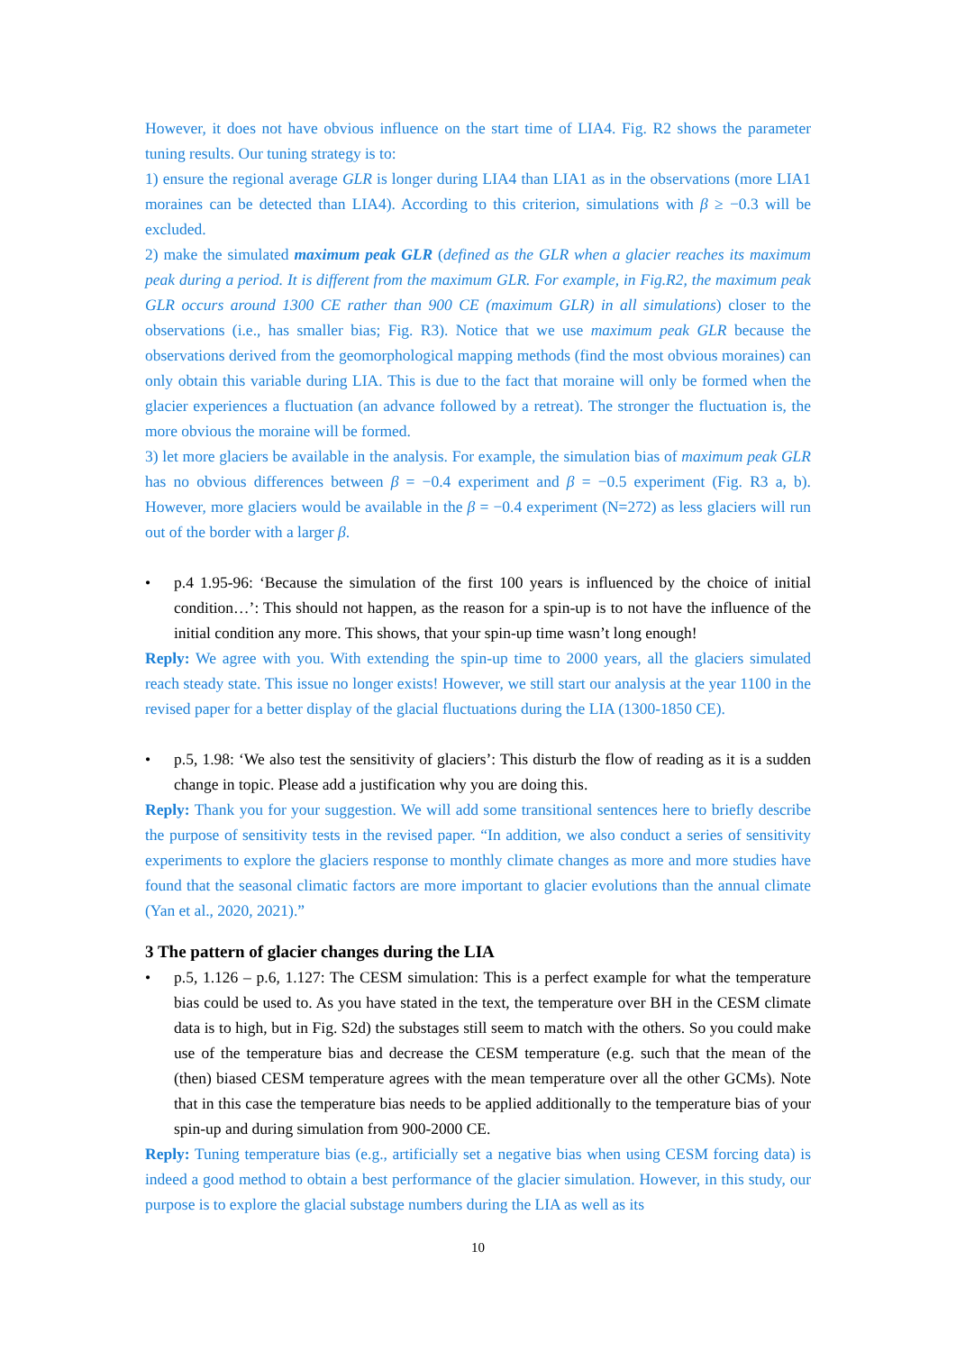However, it does not have obvious influence on the start time of LIA4. Fig. R2 shows the parameter tuning results. Our tuning strategy is to:
1) ensure the regional average GLR is longer during LIA4 than LIA1 as in the observations (more LIA1 moraines can be detected than LIA4). According to this criterion, simulations with β ≥ −0.3 will be excluded.
2) make the simulated maximum peak GLR (defined as the GLR when a glacier reaches its maximum peak during a period. It is different from the maximum GLR. For example, in Fig.R2, the maximum peak GLR occurs around 1300 CE rather than 900 CE (maximum GLR) in all simulations) closer to the observations (i.e., has smaller bias; Fig. R3). Notice that we use maximum peak GLR because the observations derived from the geomorphological mapping methods (find the most obvious moraines) can only obtain this variable during LIA. This is due to the fact that moraine will only be formed when the glacier experiences a fluctuation (an advance followed by a retreat). The stronger the fluctuation is, the more obvious the moraine will be formed.
3) let more glaciers be available in the analysis. For example, the simulation bias of maximum peak GLR has no obvious differences between β = −0.4 experiment and β = −0.5 experiment (Fig. R3 a, b). However, more glaciers would be available in the β = −0.4 experiment (N=272) as less glaciers will run out of the border with a larger β.
• p.4 1.95-96: ‘Because the simulation of the first 100 years is influenced by the choice of initial condition…’: This should not happen, as the reason for a spin-up is to not have the influence of the initial condition any more. This shows, that your spin-up time wasn’t long enough!
Reply: We agree with you. With extending the spin-up time to 2000 years, all the glaciers simulated reach steady state. This issue no longer exists! However, we still start our analysis at the year 1100 in the revised paper for a better display of the glacial fluctuations during the LIA (1300-1850 CE).
• p.5, 1.98: ‘We also test the sensitivity of glaciers’: This disturb the flow of reading as it is a sudden change in topic. Please add a justification why you are doing this.
Reply: Thank you for your suggestion. We will add some transitional sentences here to briefly describe the purpose of sensitivity tests in the revised paper. “In addition, we also conduct a series of sensitivity experiments to explore the glaciers response to monthly climate changes as more and more studies have found that the seasonal climatic factors are more important to glacier evolutions than the annual climate (Yan et al., 2020, 2021).”
3 The pattern of glacier changes during the LIA
• p.5, 1.126 – p.6, 1.127: The CESM simulation: This is a perfect example for what the temperature bias could be used to. As you have stated in the text, the temperature over BH in the CESM climate data is to high, but in Fig. S2d) the substages still seem to match with the others. So you could make use of the temperature bias and decrease the CESM temperature (e.g. such that the mean of the (then) biased CESM temperature agrees with the mean temperature over all the other GCMs). Note that in this case the temperature bias needs to be applied additionally to the temperature bias of your spin-up and during simulation from 900-2000 CE.
Reply: Tuning temperature bias (e.g., artificially set a negative bias when using CESM forcing data) is indeed a good method to obtain a best performance of the glacier simulation. However, in this study, our purpose is to explore the glacial substage numbers during the LIA as well as its
10